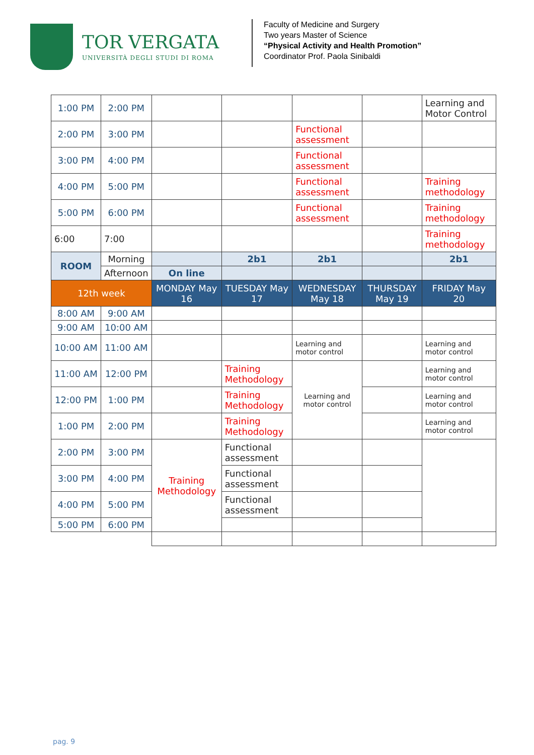TOR VERGATA
UNIVERSITÀ DEGLI STUDI DI ROMA
Faculty of Medicine and Surgery
Two years Master of Science
“Physical Activity and Health Promotion”
Coordinator Prof. Paola Sinibaldi
| 1:00 PM | 2:00 PM | | | | | Learning and Motor Control |
| 2:00 PM | 3:00 PM | | | Functional assessment | | |
| 3:00 PM | 4:00 PM | | | Functional assessment | | |
| 4:00 PM | 5:00 PM | | | Functional assessment | | Training methodology |
| 5:00 PM | 6:00 PM | | | Functional assessment | | Training methodology |
| 6:00 | 7:00 | | | | | Training methodology |
| ROOM | Morning | | 2b1 | 2b1 | | 2b1 |
| | Afternoon | On line | | | | |
| 12th week | | MONDAY May 16 | TUESDAY May 17 | WEDNESDAY May 18 | THURSDAY May 19 | FRIDAY May 20 |
| 8:00 AM | 9:00 AM | | | | | |
| 9:00 AM | 10:00 AM | | | | | |
| 10:00 AM | 11:00 AM | | | Learning and motor control | | Learning and motor control |
| 11:00 AM | 12:00 PM | | Training Methodology | Learning and motor control | | Learning and motor control |
| 12:00 PM | 1:00 PM | | Training Methodology | | | Learning and motor control |
| 1:00 PM | 2:00 PM | | Training Methodology | | | Learning and motor control |
| 2:00 PM | 3:00 PM | Training Methodology | Functional assessment | | | |
| 3:00 PM | 4:00 PM | | Functional assessment | | | |
| 4:00 PM | 5:00 PM | | Functional assessment | | | |
| 5:00 PM | 6:00 PM | | | | | |
pag. 9